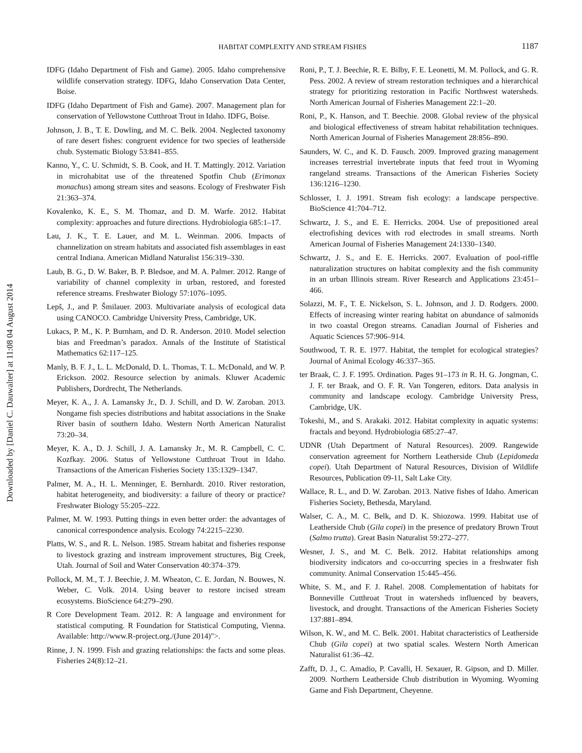Downloaded by [Daniel C. Dauwalter] at 11:08 04 August 2014
HABITAT COMPLEXITY AND STREAM FISHES
1187
IDFG (Idaho Department of Fish and Game). 2005. Idaho comprehensive wildlife conservation strategy. IDFG, Idaho Conservation Data Center, Boise.
IDFG (Idaho Department of Fish and Game). 2007. Management plan for conservation of Yellowstone Cutthroat Trout in Idaho. IDFG, Boise.
Johnson, J. B., T. E. Dowling, and M. C. Belk. 2004. Neglected taxonomy of rare desert fishes: congruent evidence for two species of leatherside chub. Systematic Biology 53:841–855.
Kanno, Y., C. U. Schmidt, S. B. Cook, and H. T. Mattingly. 2012. Variation in microhabitat use of the threatened Spotfin Chub (Erimonax monachus) among stream sites and seasons. Ecology of Freshwater Fish 21:363–374.
Kovalenko, K. E., S. M. Thomaz, and D. M. Warfe. 2012. Habitat complexity: approaches and future directions. Hydrobiologia 685:1–17.
Lau, J. K., T. E. Lauer, and M. L. Weinman. 2006. Impacts of channelization on stream habitats and associated fish assemblages in east central Indiana. American Midland Naturalist 156:319–330.
Laub, B. G., D. W. Baker, B. P. Bledsoe, and M. A. Palmer. 2012. Range of variability of channel complexity in urban, restored, and forested reference streams. Freshwater Biology 57:1076–1095.
Lepš, J., and P. Šmilauer. 2003. Multivariate analysis of ecological data using CANOCO. Cambridge University Press, Cambridge, UK.
Lukacs, P. M., K. P. Burnham, and D. R. Anderson. 2010. Model selection bias and Freedman’s paradox. Annals of the Institute of Statistical Mathematics 62:117–125.
Manly, B. F. J., L. L. McDonald, D. L. Thomas, T. L. McDonald, and W. P. Erickson. 2002. Resource selection by animals. Kluwer Academic Publishers, Dordrecht, The Netherlands.
Meyer, K. A., J. A. Lamansky Jr., D. J. Schill, and D. W. Zaroban. 2013. Nongame fish species distributions and habitat associations in the Snake River basin of southern Idaho. Western North American Naturalist 73:20–34.
Meyer, K. A., D. J. Schill, J. A. Lamansky Jr., M. R. Campbell, C. C. Kozfkay. 2006. Status of Yellowstone Cutthroat Trout in Idaho. Transactions of the American Fisheries Society 135:1329–1347.
Palmer, M. A., H. L. Menninger, E. Bernhardt. 2010. River restoration, habitat heterogeneity, and biodiversity: a failure of theory or practice? Freshwater Biology 55:205–222.
Palmer, M. W. 1993. Putting things in even better order: the advantages of canonical correspondence analysis. Ecology 74:2215–2230.
Platts, W. S., and R. L. Nelson. 1985. Stream habitat and fisheries response to livestock grazing and instream improvement structures, Big Creek, Utah. Journal of Soil and Water Conservation 40:374–379.
Pollock, M. M., T. J. Beechie, J. M. Wheaton, C. E. Jordan, N. Bouwes, N. Weber, C. Volk. 2014. Using beaver to restore incised stream ecosystems. BioScience 64:279–290.
R Core Development Team. 2012. R: A language and environment for statistical computing. R Foundation for Statistical Computing, Vienna. Available: http://www.R-project.org./(June 2014)">.
Rinne, J. N. 1999. Fish and grazing relationships: the facts and some pleas. Fisheries 24(8):12–21.
Roni, P., T. J. Beechie, R. E. Bilby, F. E. Leonetti, M. M. Pollock, and G. R. Pess. 2002. A review of stream restoration techniques and a hierarchical strategy for prioritizing restoration in Pacific Northwest watersheds. North American Journal of Fisheries Management 22:1–20.
Roni, P., K. Hanson, and T. Beechie. 2008. Global review of the physical and biological effectiveness of stream habitat rehabilitation techniques. North American Journal of Fisheries Management 28:856–890.
Saunders, W. C., and K. D. Fausch. 2009. Improved grazing management increases terrestrial invertebrate inputs that feed trout in Wyoming rangeland streams. Transactions of the American Fisheries Society 136:1216–1230.
Schlosser, I. J. 1991. Stream fish ecology: a landscape perspective. BioScience 41:704–712.
Schwartz, J. S., and E. E. Herricks. 2004. Use of prepositioned areal electrofishing devices with rod electrodes in small streams. North American Journal of Fisheries Management 24:1330–1340.
Schwartz, J. S., and E. E. Herricks. 2007. Evaluation of pool-riffle naturalization structures on habitat complexity and the fish community in an urban Illinois stream. River Research and Applications 23:451–466.
Solazzi, M. F., T. E. Nickelson, S. L. Johnson, and J. D. Rodgers. 2000. Effects of increasing winter rearing habitat on abundance of salmonids in two coastal Oregon streams. Canadian Journal of Fisheries and Aquatic Sciences 57:906–914.
Southwood, T. R. E. 1977. Habitat, the templet for ecological strategies? Journal of Animal Ecology 46:337–365.
ter Braak, C. J. F. 1995. Ordination. Pages 91–173 in R. H. G. Jongman, C. J. F. ter Braak, and O. F. R. Van Tongeren, editors. Data analysis in community and landscape ecology. Cambridge University Press, Cambridge, UK.
Tokeshi, M., and S. Arakaki. 2012. Habitat complexity in aquatic systems: fractals and beyond. Hydrobiologia 685:27–47.
UDNR (Utah Department of Natural Resources). 2009. Rangewide conservation agreement for Northern Leatherside Chub (Lepidomeda copei). Utah Department of Natural Resources, Division of Wildlife Resources, Publication 09-11, Salt Lake City.
Wallace, R. L., and D. W. Zaroban. 2013. Native fishes of Idaho. American Fisheries Society, Bethesda, Maryland.
Walser, C. A., M. C. Belk, and D. K. Shiozowa. 1999. Habitat use of Leatherside Chub (Gila copei) in the presence of predatory Brown Trout (Salmo trutta). Great Basin Naturalist 59:272–277.
Wesner, J. S., and M. C. Belk. 2012. Habitat relationships among biodiversity indicators and co-occurring species in a freshwater fish community. Animal Conservation 15:445–456.
White, S. M., and F. J. Rahel. 2008. Complementation of habitats for Bonneville Cutthroat Trout in watersheds influenced by beavers, livestock, and drought. Transactions of the American Fisheries Society 137:881–894.
Wilson, K. W., and M. C. Belk. 2001. Habitat characteristics of Leatherside Chub (Gila copei) at two spatial scales. Western North American Naturalist 61:36–42.
Zafft, D. J., C. Amadio, P. Cavalli, H. Sexauer, R. Gipson, and D. Miller. 2009. Northern Leatherside Chub distribution in Wyoming. Wyoming Game and Fish Department, Cheyenne.